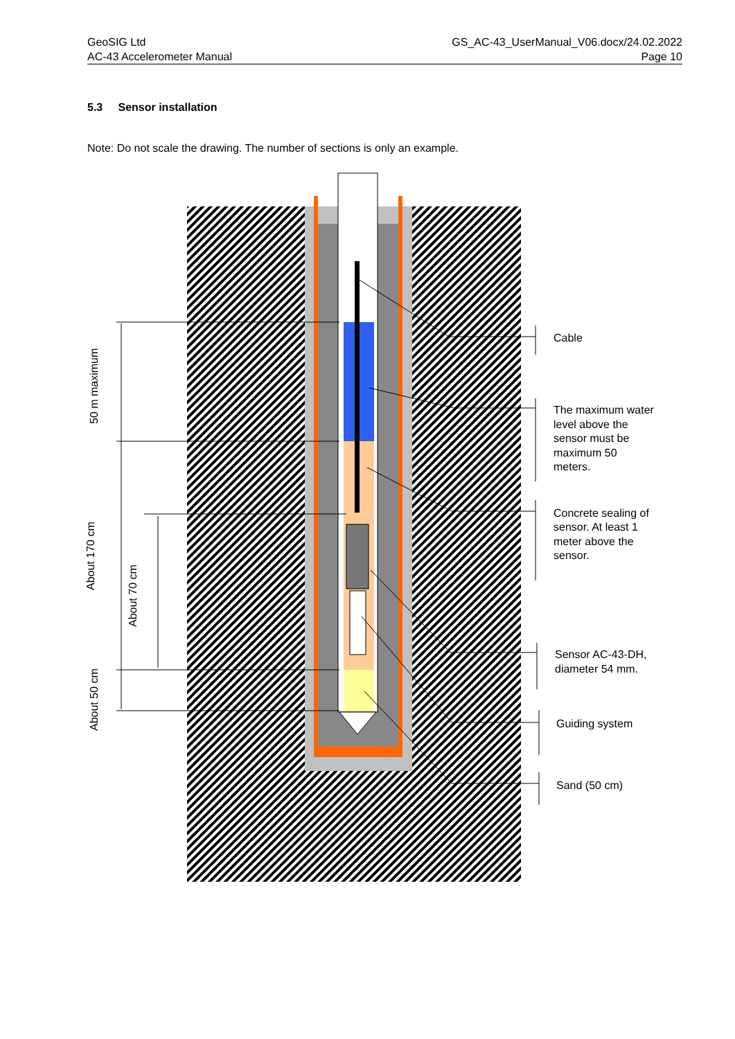GeoSIG Ltd
AC-43 Accelerometer Manual
GS_AC-43_UserManual_V06.docx/24.02.2022
Page 10
5.3 Sensor installation
Note: Do not scale the drawing. The number of sections is only an example.
Cable
The maximum water
level above the
sensor must be
maximum 50
meters.
Concrete sealing of
sensor. At least 1
meter above the
sensor.
Sensor AC-43-DH,
diameter 54 mm.
Guiding system
Sand (50 cm)
50 m maximum
About 170 cm
About 70 cm
About 50 cm